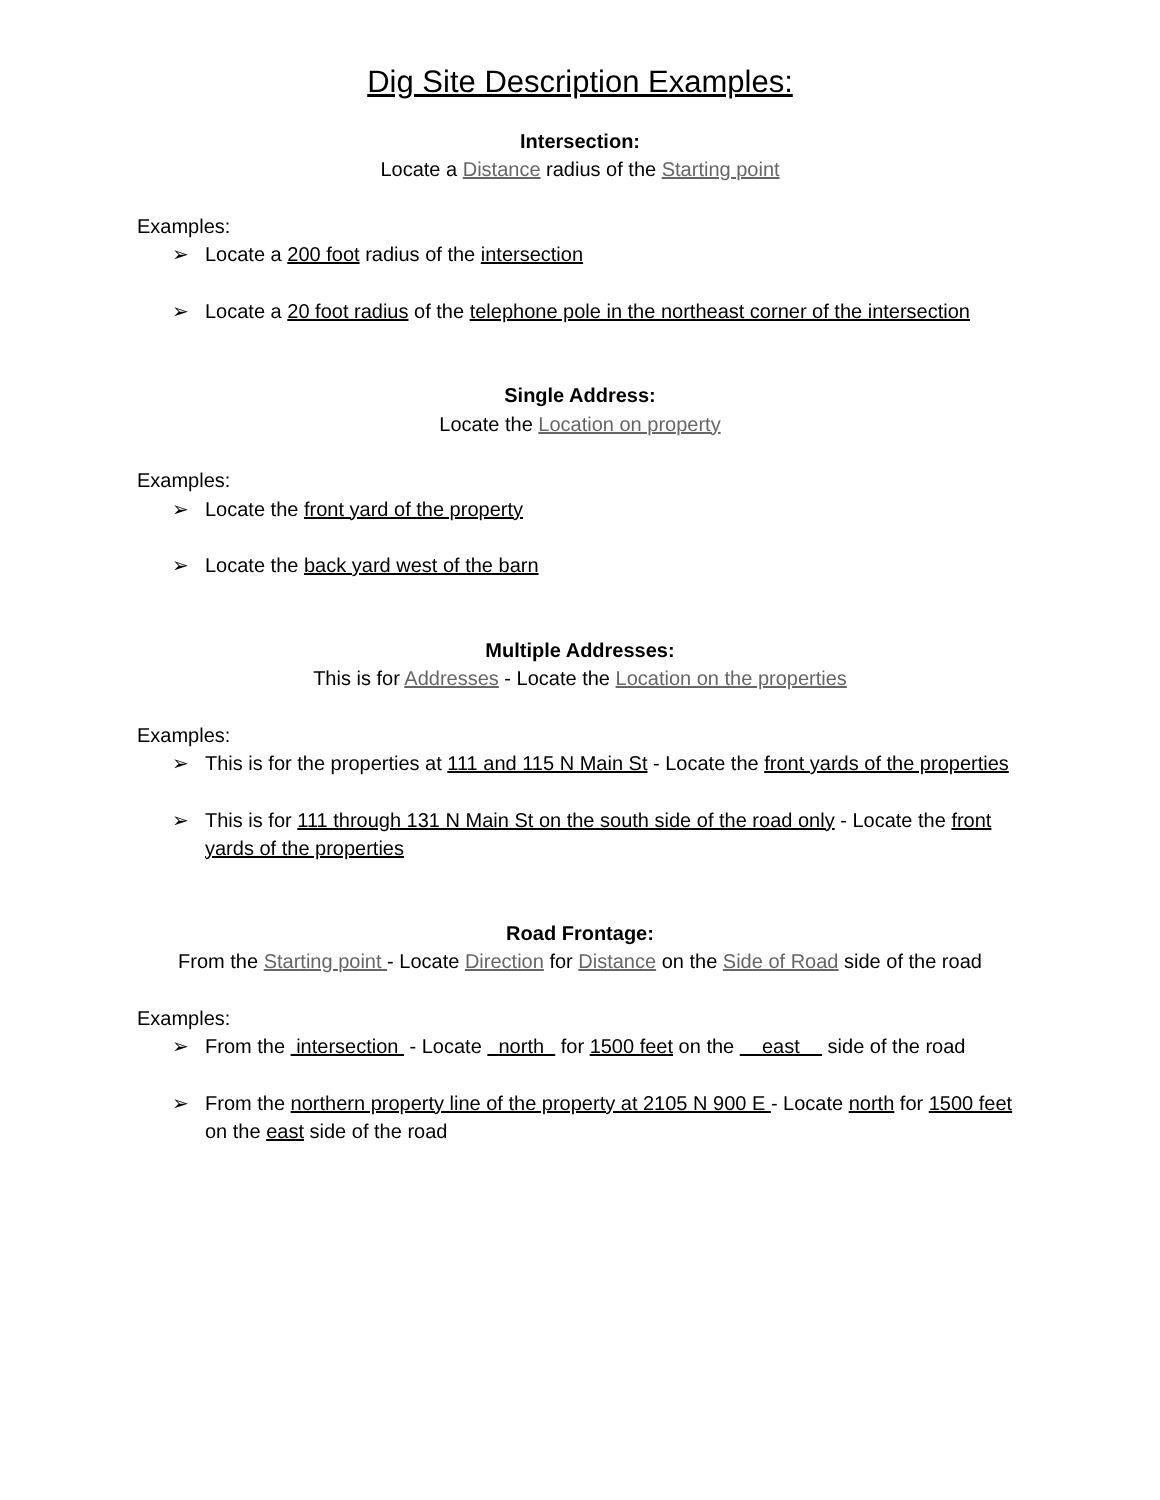Dig Site Description Examples:
Intersection:
Locate a Distance radius of the Starting point
Examples:
➢ Locate a 200 foot radius of the intersection
➢ Locate a 20 foot radius of the telephone pole in the northeast corner of the intersection
Single Address:
Locate the Location on property
Examples:
➢ Locate the front yard of the property
➢ Locate the back yard west of the barn
Multiple Addresses:
This is for Addresses - Locate the Location on the properties
Examples:
➢ This is for the properties at 111 and 115 N Main St - Locate the front yards of the properties
➢ This is for 111 through 131 N Main St on the south side of the road only - Locate the front yards of the properties
Road Frontage:
From the Starting point - Locate Direction for Distance on the Side of Road side of the road
Examples:
➢ From the intersection - Locate north for 1500 feet on the east side of the road
➢ From the northern property line of the property at 2105 N 900 E - Locate north for 1500 feet on the east side of the road